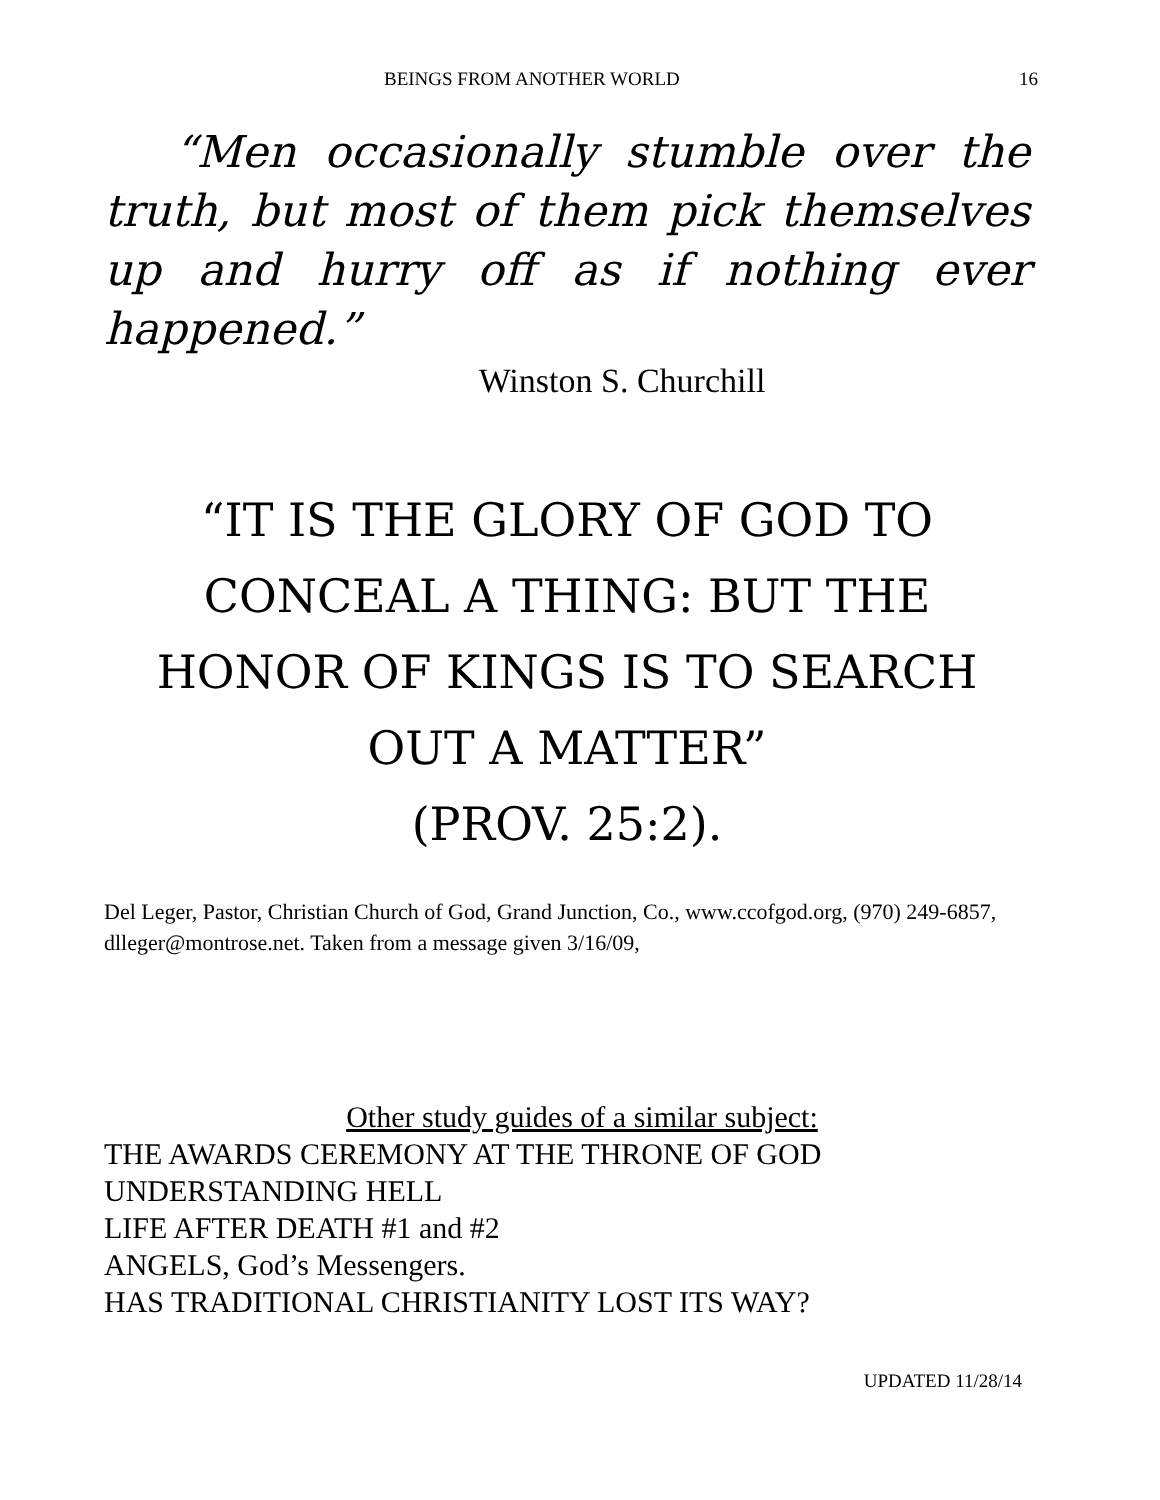BEINGS FROM ANOTHER WORLD 16
“Men occasionally stumble over the truth, but most of them pick themselves up and hurry off as if nothing ever happened.”
Winston S. Churchill
“IT IS THE GLORY OF GOD TO CONCEAL A THING: BUT THE HONOR OF KINGS IS TO SEARCH OUT A MATTER”
(PROV. 25:2).
Del Leger, Pastor, Christian Church of God, Grand Junction, Co., www.ccofgod.org, (970) 249-6857, dlleger@montrose.net. Taken from a message given 3/16/09,
Other study guides of a similar subject:
THE AWARDS CEREMONY AT THE THRONE OF GOD
UNDERSTANDING HELL
LIFE AFTER DEATH #1 and #2
ANGELS, God’s Messengers.
HAS TRADITIONAL CHRISTIANITY LOST ITS WAY?
UPDATED 11/28/14